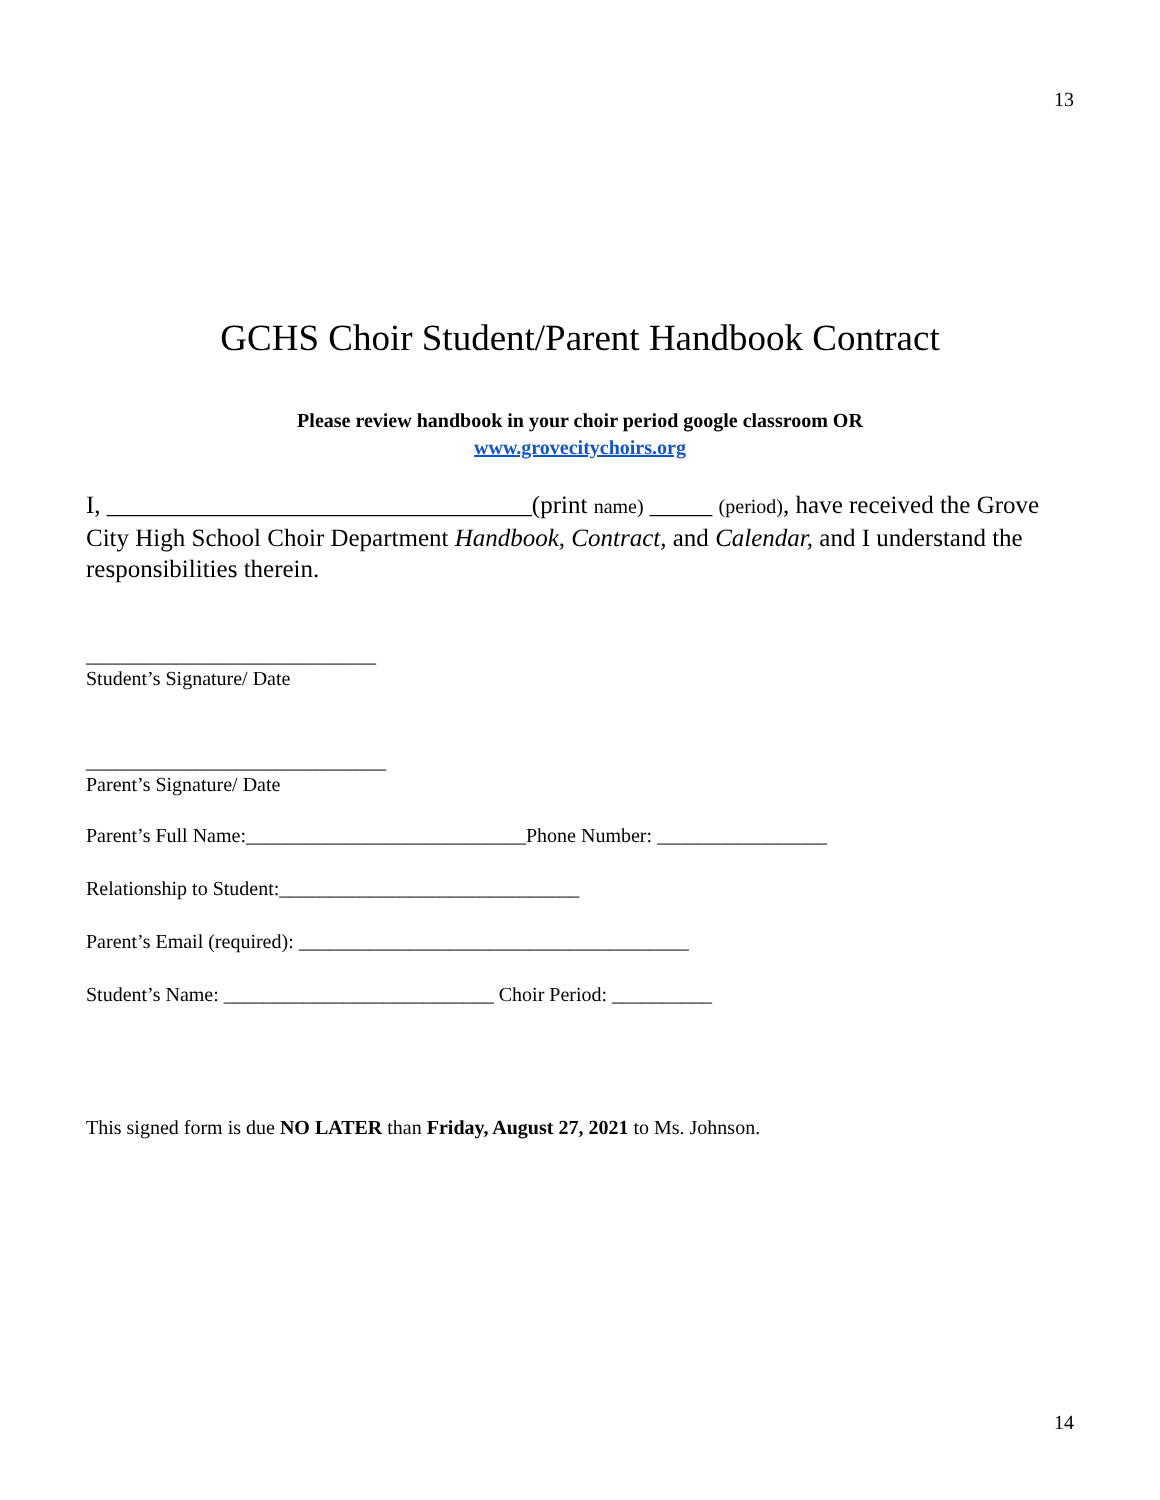13
GCHS Choir Student/Parent Handbook Contract
Please review handbook in your choir period google classroom OR
www.grovecitychoirs.org
I, __________________________________(print name) _____ (period), have received the Grove City High School Choir Department Handbook, Contract, and Calendar, and I understand the responsibilities therein.
_____________________________
Student’s Signature/ Date
______________________________
Parent’s Signature/ Date
Parent’s Full Name:____________________________Phone Number: _________________
Relationship to Student:______________________________
Parent’s Email (required): _______________________________________
Student’s Name: ___________________________ Choir Period: __________
This signed form is due NO LATER than Friday, August 27, 2021 to Ms. Johnson.
14